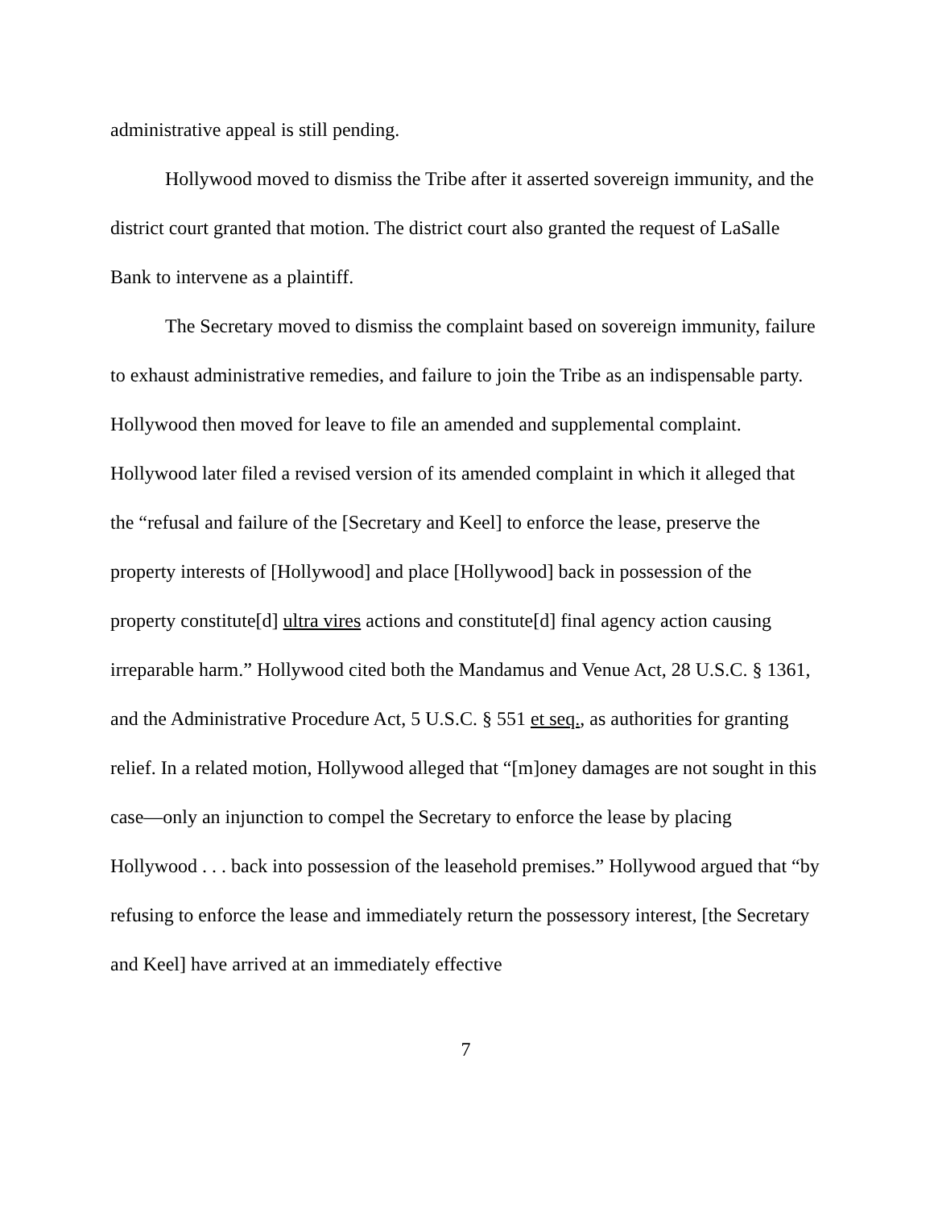administrative appeal is still pending.
Hollywood moved to dismiss the Tribe after it asserted sovereign immunity, and the district court granted that motion. The district court also granted the request of LaSalle Bank to intervene as a plaintiff.
The Secretary moved to dismiss the complaint based on sovereign immunity, failure to exhaust administrative remedies, and failure to join the Tribe as an indispensable party. Hollywood then moved for leave to file an amended and supplemental complaint. Hollywood later filed a revised version of its amended complaint in which it alleged that the “refusal and failure of the [Secretary and Keel] to enforce the lease, preserve the property interests of [Hollywood] and place [Hollywood] back in possession of the property constitute[d] ultra vires actions and constitute[d] final agency action causing irreparable harm.” Hollywood cited both the Mandamus and Venue Act, 28 U.S.C. § 1361, and the Administrative Procedure Act, 5 U.S.C. § 551 et seq., as authorities for granting relief. In a related motion, Hollywood alleged that “[m]oney damages are not sought in this case—only an injunction to compel the Secretary to enforce the lease by placing Hollywood . . . back into possession of the leasehold premises.” Hollywood argued that “by refusing to enforce the lease and immediately return the possessory interest, [the Secretary and Keel] have arrived at an immediately effective
7